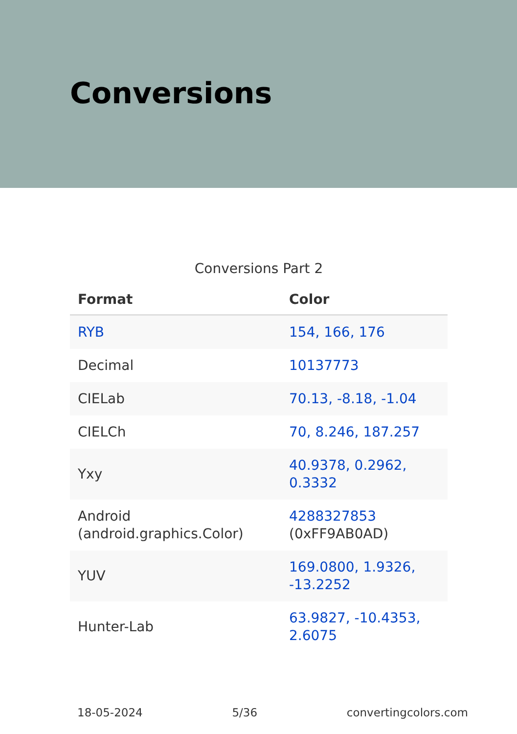Conversions
Conversions Part 2
| Format | Color |
| --- | --- |
| RYB | 154, 166, 176 |
| Decimal | 10137773 |
| CIELab | 70.13, -8.18, -1.04 |
| CIELCh | 70, 8.246, 187.257 |
| Yxy | 40.9378, 0.2962, 0.3332 |
| Android (android.graphics.Color) | 4288327853 (0xFF9AB0AD) |
| YUV | 169.0800, 1.9326, -13.2252 |
| Hunter-Lab | 63.9827, -10.4353, 2.6075 |
18-05-2024 5/36 convertingcolors.com